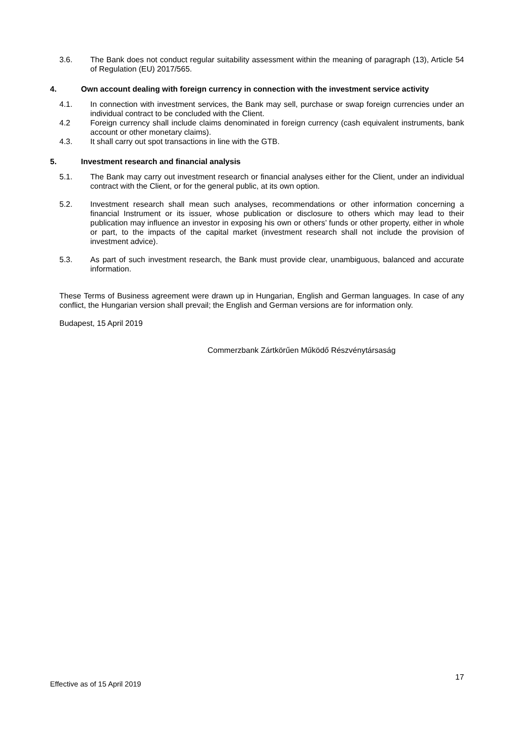3.6. The Bank does not conduct regular suitability assessment within the meaning of paragraph (13), Article 54 of Regulation (EU) 2017/565.
4. Own account dealing with foreign currency in connection with the investment service activity
4.1. In connection with investment services, the Bank may sell, purchase or swap foreign currencies under an individual contract to be concluded with the Client.
4.2 Foreign currency shall include claims denominated in foreign currency (cash equivalent instruments, bank account or other monetary claims).
4.3. It shall carry out spot transactions in line with the GTB.
5. Investment research and financial analysis
5.1. The Bank may carry out investment research or financial analyses either for the Client, under an individual contract with the Client, or for the general public, at its own option.
5.2. Investment research shall mean such analyses, recommendations or other information concerning a financial Instrument or its issuer, whose publication or disclosure to others which may lead to their publication may influence an investor in exposing his own or others’ funds or other property, either in whole or part, to the impacts of the capital market (investment research shall not include the provision of investment advice).
5.3. As part of such investment research, the Bank must provide clear, unambiguous, balanced and accurate information.
These Terms of Business agreement were drawn up in Hungarian, English and German languages. In case of any conflict, the Hungarian version shall prevail; the English and German versions are for information only.
Budapest, 15 April 2019
Commerzbank Zártkörűen Működő Részvénytársaság
17
Effective as of 15 April 2019